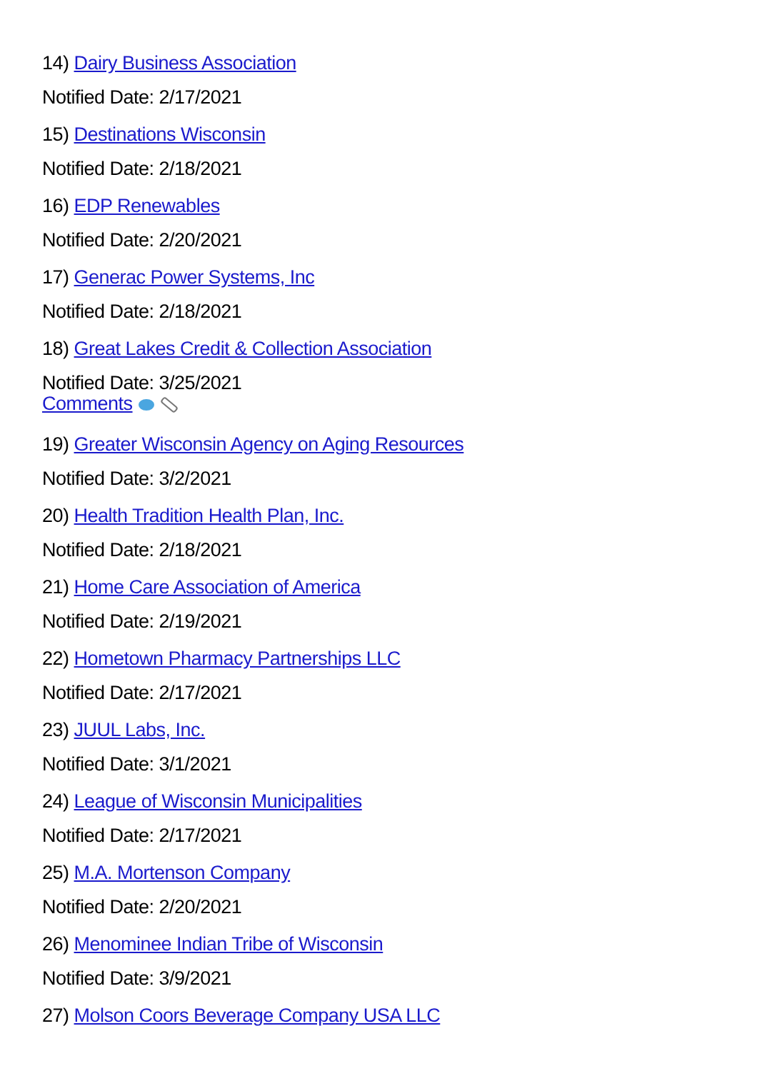14) Dairy Business Association
Notified Date: 2/17/2021
15) Destinations Wisconsin
Notified Date: 2/18/2021
16) EDP Renewables
Notified Date: 2/20/2021
17) Generac Power Systems, Inc
Notified Date: 2/18/2021
18) Great Lakes Credit & Collection Association
Notified Date: 3/25/2021
Comments
19) Greater Wisconsin Agency on Aging Resources
Notified Date: 3/2/2021
20) Health Tradition Health Plan, Inc.
Notified Date: 2/18/2021
21) Home Care Association of America
Notified Date: 2/19/2021
22) Hometown Pharmacy Partnerships LLC
Notified Date: 2/17/2021
23) JUUL Labs, Inc.
Notified Date: 3/1/2021
24) League of Wisconsin Municipalities
Notified Date: 2/17/2021
25) M.A. Mortenson Company
Notified Date: 2/20/2021
26) Menominee Indian Tribe of Wisconsin
Notified Date: 3/9/2021
27) Molson Coors Beverage Company USA LLC